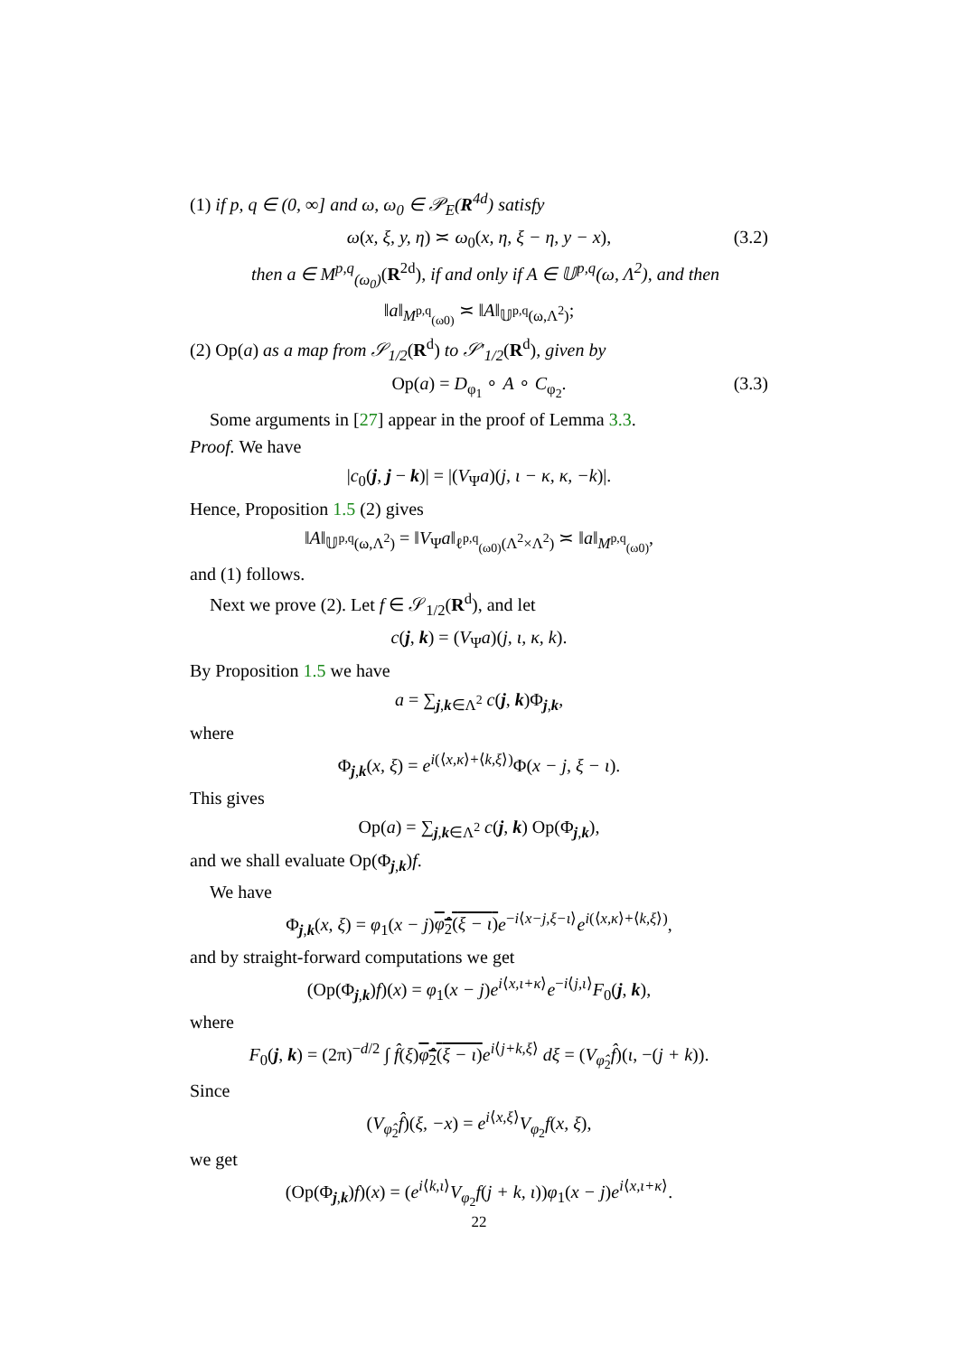(1) if p, q ∈ (0, ∞] and ω, ω<sub>0</sub> ∈ 𝒫<sub>E</sub>(R<sup>4d</sup>) satisfy
ω(x, ξ, y, η) ≍ ω<sub>0</sub>(x, η, ξ − η, y − x), (3.2)
then a ∈ M<sup>p,q</sup><sub>(ω<sub>0</sub>)</sub>(R<sup>2d</sup>), if and only if A ∈ 𝕌<sup>p,q</sup>(ω, Λ<sup>2</sup>), and then
‖a‖<sub>M<sup>p,q</sup><sub>(ω0)</sub></sub> ≍ ‖A‖<sub>𝕌<sup>p,q</sup>(ω,Λ<sup>2</sup>)</sub>;
(2) Op(a) as a map from 𝒮<sub>1/2</sub>(R<sup>d</sup>) to 𝒮′<sub>1/2</sub>(R<sup>d</sup>), given by
Op(a) = D<sub>φ<sub>1</sub></sub> ∘ A ∘ C<sub>φ<sub>2</sub></sub>. (3.3)
Some arguments in [27] appear in the proof of Lemma 3.3.
Proof. We have
|c<sub>0</sub>(j, j − k)| = |(V<sub>Ψ</sub>a)(j, ι − κ, κ, −k)|.
Hence, Proposition 1.5 (2) gives
‖A‖<sub>𝕌<sup>p,q</sup>(ω,Λ<sup>2</sup>)</sub> = ‖V<sub>Ψ</sub>a‖<sub>ℓ<sup>p,q</sup><sub>(ω0)</sub>(Λ<sup>2</sup>×Λ<sup>2</sup>)</sub> ≍ ‖a‖<sub>M<sup>p,q</sup><sub>(ω0)</sub></sub>,
and (1) follows.
Next we prove (2). Let f ∈ 𝒮<sub>1/2</sub>(R<sup>d</sup>), and let
c(j, k) = (V<sub>Ψ</sub>a)(j, ι, κ, k).
By Proposition 1.5 we have
a = ∑<sub>j,k∈Λ<sup>2</sup></sub> c(j, k)Φ<sub>j,k</sub>,
where
Φ<sub>j,k</sub>(x, ξ) = e<sup>i(⟨x,κ⟩+⟨k,ξ⟩)</sup>Φ(x − j, ξ − ι).
This gives
Op(a) = ∑<sub>j,k∈Λ<sup>2</sup></sub> c(j, k) Op(Φ<sub>j,k</sub>),
and we shall evaluate Op(Φ<sub>j,k</sub>)f.
We have
Φ<sub>j,k</sub>(x, ξ) = φ<sub>1</sub>(x − j)φ̂<sub>2</sub>(ξ − ι) e<sup>−i⟨x−j,ξ−ι⟩</sup>e<sup>i(⟨x,κ⟩+⟨k,ξ⟩)</sup>,
and by straight-forward computations we get
(Op(Φ<sub>j,k</sub>)f)(x) = φ<sub>1</sub>(x − j)e<sup>i⟨x,ι+κ⟩</sup>e<sup>−i⟨j,ι⟩</sup>F<sub>0</sub>(j, k),
where
F<sub>0</sub>(j, k) = (2π)<sup>−d/2</sup> ∫ f̂(ξ)φ̂<sub>2</sub>(ξ − ι) e<sup>i⟨j+k,ξ⟩</sup> dξ = (V<sub>φ̂<sub>2</sub></sub>f̂)(ι, −(j + k)).
Since
(V<sub>φ̂<sub>2</sub></sub>f̂)(ξ, −x) = e<sup>i⟨x,ξ⟩</sup>V<sub>φ<sub>2</sub></sub>f(x, ξ),
we get
(Op(Φ<sub>j,k</sub>)f)(x) = (e<sup>i⟨k,ι⟩</sup>V<sub>φ<sub>2</sub></sub>f(j + k, ι))φ<sub>1</sub>(x − j)e<sup>i⟨x,ι+κ⟩</sup>.
22